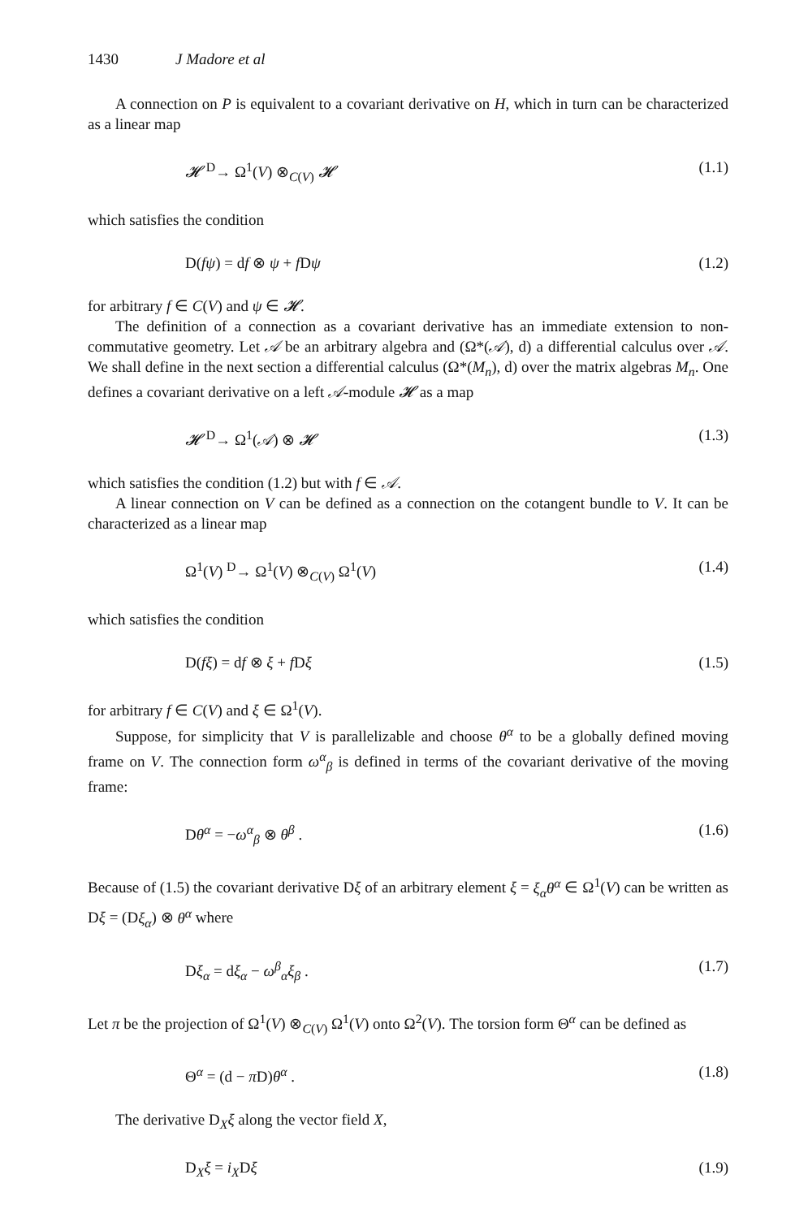1430 J Madore et al
A connection on P is equivalent to a covariant derivative on H, which in turn can be characterized as a linear map
𝓗 <sup>D</sup>→ Ω<sup>1</sup>(V) ⊗<sub>C(V)</sub> 𝓗 (1.1)
which satisfies the condition
D(fψ) = df ⊗ ψ + f Dψ (1.2)
for arbitrary f ∈ C(V) and ψ ∈ 𝓗.
The definition of a connection as a covariant derivative has an immediate extension to non-commutative geometry. Let 𝒜 be an arbitrary algebra and (Ω*(𝒜), d) a differential calculus over 𝒜. We shall define in the next section a differential calculus (Ω*(M<sub>n</sub>), d) over the matrix algebras M<sub>n</sub>. One defines a covariant derivative on a left 𝒜-module 𝓗 as a map
𝓗 <sup>D</sup>→ Ω<sup>1</sup>(𝒜) ⊗ 𝓗 (1.3)
which satisfies the condition (1.2) but with f ∈ 𝒜.
A linear connection on V can be defined as a connection on the cotangent bundle to V. It can be characterized as a linear map
Ω<sup>1</sup>(V) <sup>D</sup>→ Ω<sup>1</sup>(V) ⊗<sub>C(V)</sub> Ω<sup>1</sup>(V) (1.4)
which satisfies the condition
D(fξ) = df ⊗ ξ + f Dξ (1.5)
for arbitrary f ∈ C(V) and ξ ∈ Ω<sup>1</sup>(V).
Suppose, for simplicity that V is parallelizable and choose θ<sup>α</sup> to be a globally defined moving frame on V. The connection form ω<sup>α</sup><sub>β</sub> is defined in terms of the covariant derivative of the moving frame:
Dθ<sup>α</sup> = −ω<sup>α</sup><sub>β</sub> ⊗ θ<sup>β</sup> . (1.6)
Because of (1.5) the covariant derivative Dξ of an arbitrary element ξ = ξ<sub>α</sub>θ<sup>α</sup> ∈ Ω<sup>1</sup>(V) can be written as Dξ = (Dξ<sub>α</sub>) ⊗ θ<sup>α</sup> where
Dξ<sub>α</sub> = dξ<sub>α</sub> − ω<sup>β</sup><sub>α</sub>ξ<sub>β</sub> . (1.7)
Let π be the projection of Ω<sup>1</sup>(V) ⊗<sub>C(V)</sub> Ω<sup>1</sup>(V) onto Ω<sup>2</sup>(V). The torsion form Θ<sup>α</sup> can be defined as
Θ<sup>α</sup> = (d − π D)θ<sup>α</sup> . (1.8)
The derivative D<sub>X</sub>ξ along the vector field X,
D<sub>X</sub>ξ = i<sub>X</sub>Dξ (1.9)